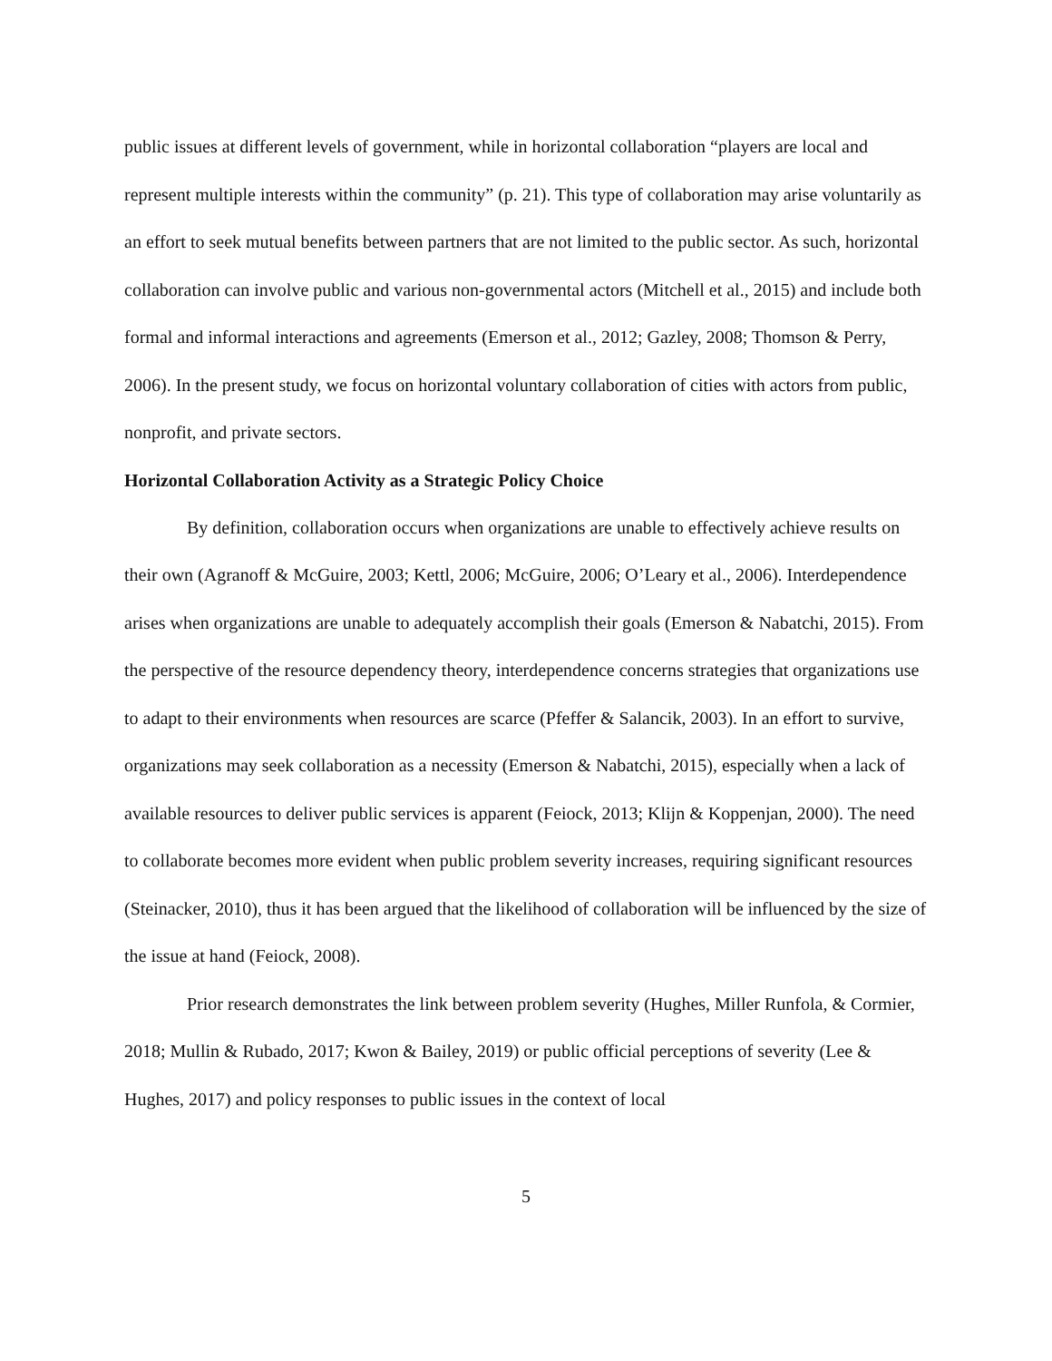public issues at different levels of government, while in horizontal collaboration “players are local and represent multiple interests within the community” (p. 21). This type of collaboration may arise voluntarily as an effort to seek mutual benefits between partners that are not limited to the public sector. As such, horizontal collaboration can involve public and various non-governmental actors (Mitchell et al., 2015) and include both formal and informal interactions and agreements (Emerson et al., 2012; Gazley, 2008; Thomson & Perry, 2006). In the present study, we focus on horizontal voluntary collaboration of cities with actors from public, nonprofit, and private sectors.
Horizontal Collaboration Activity as a Strategic Policy Choice
By definition, collaboration occurs when organizations are unable to effectively achieve results on their own (Agranoff & McGuire, 2003; Kettl, 2006; McGuire, 2006; O’Leary et al., 2006). Interdependence arises when organizations are unable to adequately accomplish their goals (Emerson & Nabatchi, 2015). From the perspective of the resource dependency theory, interdependence concerns strategies that organizations use to adapt to their environments when resources are scarce (Pfeffer & Salancik, 2003). In an effort to survive, organizations may seek collaboration as a necessity (Emerson & Nabatchi, 2015), especially when a lack of available resources to deliver public services is apparent (Feiock, 2013; Klijn & Koppenjan, 2000). The need to collaborate becomes more evident when public problem severity increases, requiring significant resources (Steinacker, 2010), thus it has been argued that the likelihood of collaboration will be influenced by the size of the issue at hand (Feiock, 2008).
Prior research demonstrates the link between problem severity (Hughes, Miller Runfola, & Cormier, 2018; Mullin & Rubado, 2017; Kwon & Bailey, 2019) or public official perceptions of severity (Lee & Hughes, 2017) and policy responses to public issues in the context of local
5